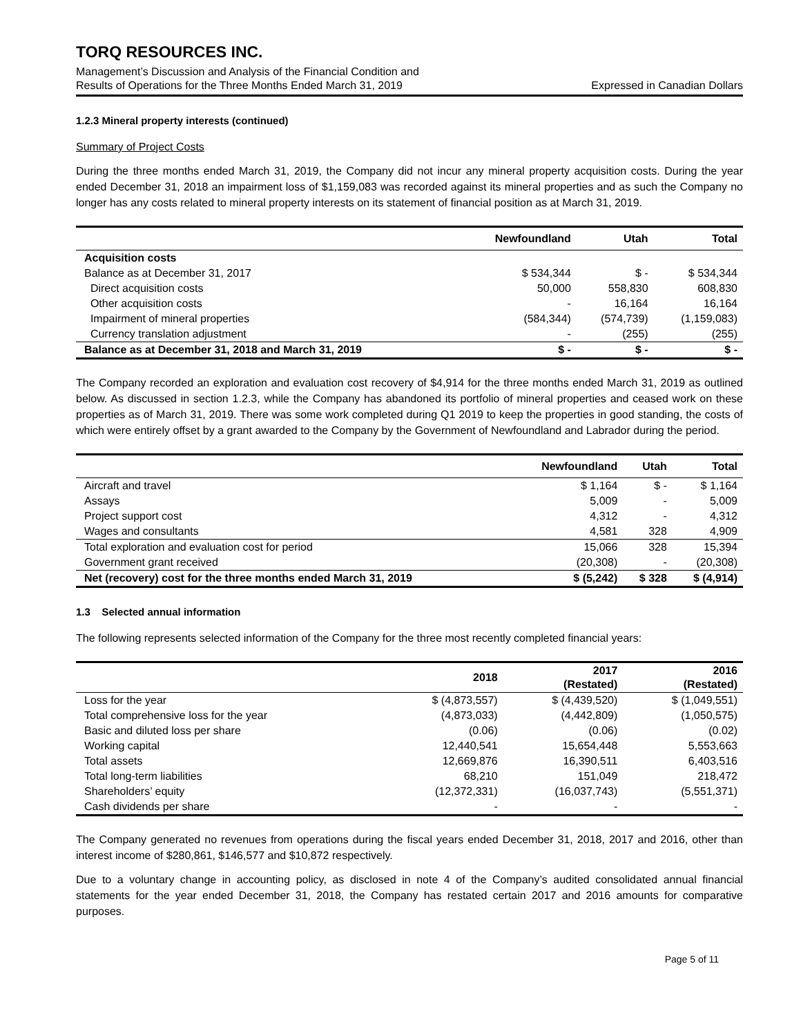TORQ RESOURCES INC.
Management’s Discussion and Analysis of the Financial Condition and
Results of Operations for the Three Months Ended March 31, 2019 Expressed in Canadian Dollars
1.2.3 Mineral property interests (continued)
Summary of Project Costs
During the three months ended March 31, 2019, the Company did not incur any mineral property acquisition costs. During the year ended December 31, 2018 an impairment loss of $1,159,083 was recorded against its mineral properties and as such the Company no longer has any costs related to mineral property interests on its statement of financial position as at March 31, 2019.
| | Newfoundland | Utah | Total |
| --- | --- | --- | --- |
| Acquisition costs | | | |
| Balance as at December 31, 2017 | $ 534,344 | $ - | $ 534,344 |
| Direct acquisition costs | 50,000 | 558,830 | 608,830 |
| Other acquisition costs | - | 16,164 | 16,164 |
| Impairment of mineral properties | (584,344) | (574,739) | (1,159,083) |
| Currency translation adjustment | - | (255) | (255) |
| Balance as at December 31, 2018 and March 31, 2019 | $ - | $ - | $ - |
The Company recorded an exploration and evaluation cost recovery of $4,914 for the three months ended March 31, 2019 as outlined below. As discussed in section 1.2.3, while the Company has abandoned its portfolio of mineral properties and ceased work on these properties as of March 31, 2019. There was some work completed during Q1 2019 to keep the properties in good standing, the costs of which were entirely offset by a grant awarded to the Company by the Government of Newfoundland and Labrador during the period.
| | Newfoundland | Utah | Total |
| --- | --- | --- | --- |
| Aircraft and travel | $ 1,164 | $ - | $ 1,164 |
| Assays | 5,009 | - | 5,009 |
| Project support cost | 4,312 | - | 4,312 |
| Wages and consultants | 4,581 | 328 | 4,909 |
| Total exploration and evaluation cost for period | 15,066 | 328 | 15,394 |
| Government grant received | (20,308) | - | (20,308) |
| Net (recovery) cost for the three months ended March 31, 2019 | $ (5,242) | $ 328 | $ (4,914) |
1.3 Selected annual information
The following represents selected information of the Company for the three most recently completed financial years:
| | 2018 | 2017 (Restated) | 2016 (Restated) |
| --- | --- | --- | --- |
| Loss for the year | $ (4,873,557) | $ (4,439,520) | $ (1,049,551) |
| Total comprehensive loss for the year | (4,873,033) | (4,442,809) | (1,050,575) |
| Basic and diluted loss per share | (0.06) | (0.06) | (0.02) |
| Working capital | 12,440,541 | 15,654,448 | 5,553,663 |
| Total assets | 12,669,876 | 16,390,511 | 6,403,516 |
| Total long-term liabilities | 68,210 | 151,049 | 218,472 |
| Shareholders’ equity | (12,372,331) | (16,037,743) | (5,551,371) |
| Cash dividends per share | - | - | - |
The Company generated no revenues from operations during the fiscal years ended December 31, 2018, 2017 and 2016, other than interest income of $280,861, $146,577 and $10,872 respectively.
Due to a voluntary change in accounting policy, as disclosed in note 4 of the Company’s audited consolidated annual financial statements for the year ended December 31, 2018, the Company has restated certain 2017 and 2016 amounts for comparative purposes.
Page 5 of 11